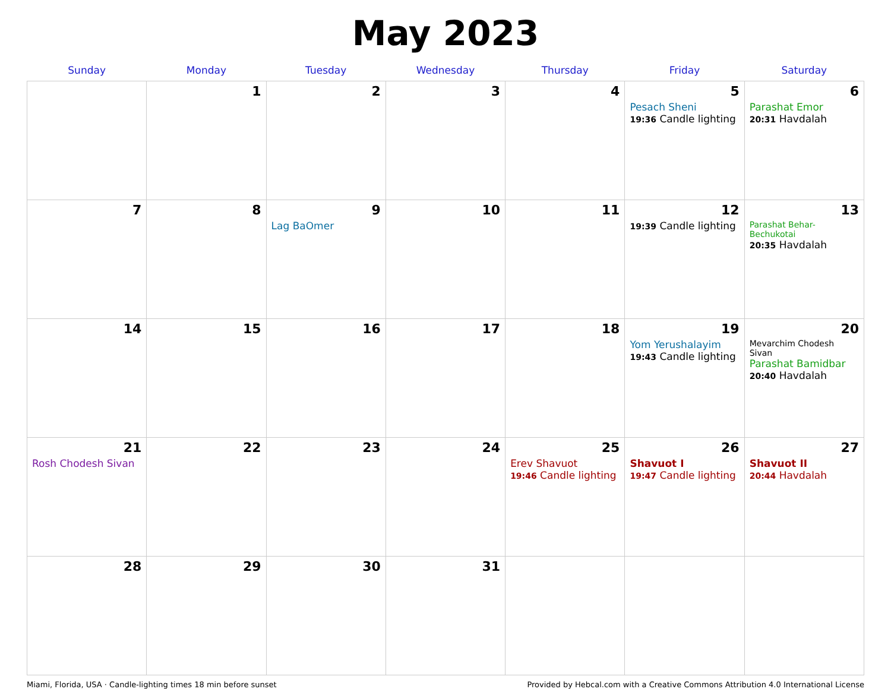May 2023
| Sunday | Monday | Tuesday | Wednesday | Thursday | Friday | Saturday |
| --- | --- | --- | --- | --- | --- | --- |
| | 1 | 2 | 3 | 4 | 5 Pesach Sheni 19:36 Candle lighting | 6 Parashat Emor 20:31 Havdalah |
| 7 | 8 | 9 Lag BaOmer | 10 | 11 | 12 19:39 Candle lighting | 13 Parashat Behar-Bechukotai 20:35 Havdalah |
| 14 | 15 | 16 | 17 | 18 | 19 Yom Yerushalayim 19:43 Candle lighting | 20 Mevarchim Chodesh Sivan Parashat Bamidbar 20:40 Havdalah |
| 21 Rosh Chodesh Sivan | 22 | 23 | 24 | 25 Erev Shavuot 19:46 Candle lighting | 26 Shavuot I 19:47 Candle lighting | 27 Shavuot II 20:44 Havdalah |
| 28 | 29 | 30 | 31 | | | |
Miami, Florida, USA · Candle-lighting times 18 min before sunset Provided by Hebcal.com with a Creative Commons Attribution 4.0 International License